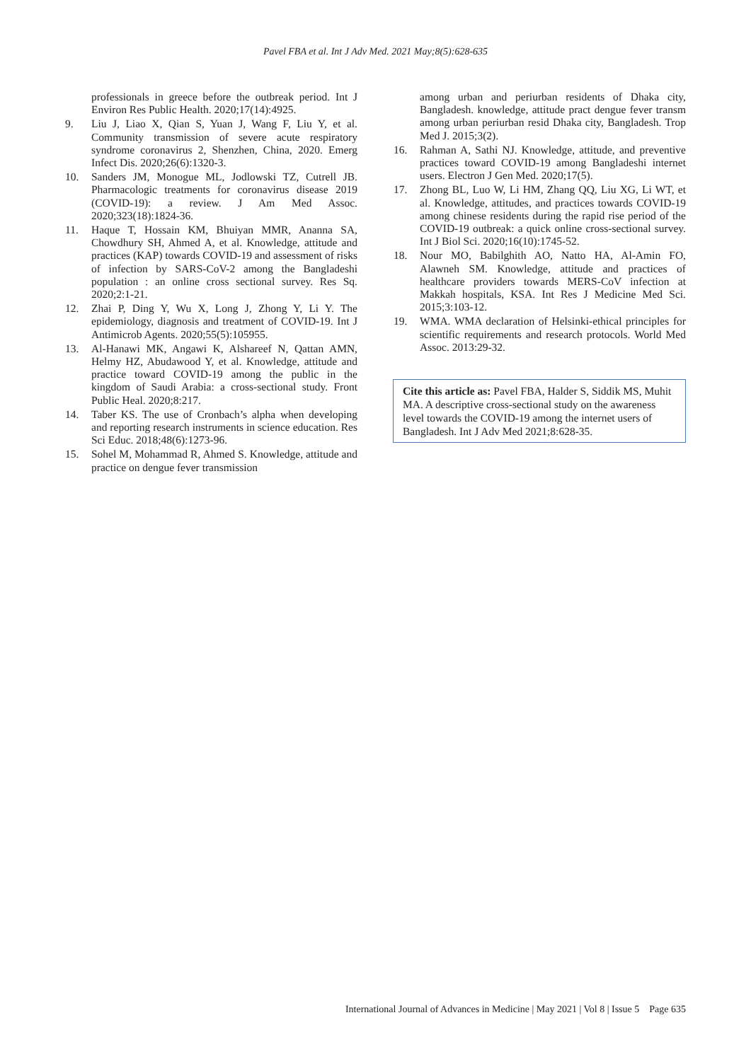Pavel FBA et al. Int J Adv Med. 2021 May;8(5):628-635
professionals in greece before the outbreak period. Int J Environ Res Public Health. 2020;17(14):4925.
9. Liu J, Liao X, Qian S, Yuan J, Wang F, Liu Y, et al. Community transmission of severe acute respiratory syndrome coronavirus 2, Shenzhen, China, 2020. Emerg Infect Dis. 2020;26(6):1320-3.
10. Sanders JM, Monogue ML, Jodlowski TZ, Cutrell JB. Pharmacologic treatments for coronavirus disease 2019 (COVID-19): a review. J Am Med Assoc. 2020;323(18):1824-36.
11. Haque T, Hossain KM, Bhuiyan MMR, Ananna SA, Chowdhury SH, Ahmed A, et al. Knowledge, attitude and practices (KAP) towards COVID-19 and assessment of risks of infection by SARS-CoV-2 among the Bangladeshi population : an online cross sectional survey. Res Sq. 2020;2:1-21.
12. Zhai P, Ding Y, Wu X, Long J, Zhong Y, Li Y. The epidemiology, diagnosis and treatment of COVID-19. Int J Antimicrob Agents. 2020;55(5):105955.
13. Al-Hanawi MK, Angawi K, Alshareef N, Qattan AMN, Helmy HZ, Abudawood Y, et al. Knowledge, attitude and practice toward COVID-19 among the public in the kingdom of Saudi Arabia: a cross-sectional study. Front Public Heal. 2020;8:217.
14. Taber KS. The use of Cronbach’s alpha when developing and reporting research instruments in science education. Res Sci Educ. 2018;48(6):1273-96.
15. Sohel M, Mohammad R, Ahmed S. Knowledge, attitude and practice on dengue fever transmission
among urban and periurban residents of Dhaka city, Bangladesh. knowledge, attitude pract dengue fever transm among urban periurban resid Dhaka city, Bangladesh. Trop Med J. 2015;3(2).
16. Rahman A, Sathi NJ. Knowledge, attitude, and preventive practices toward COVID-19 among Bangladeshi internet users. Electron J Gen Med. 2020;17(5).
17. Zhong BL, Luo W, Li HM, Zhang QQ, Liu XG, Li WT, et al. Knowledge, attitudes, and practices towards COVID-19 among chinese residents during the rapid rise period of the COVID-19 outbreak: a quick online cross-sectional survey. Int J Biol Sci. 2020;16(10):1745-52.
18. Nour MO, Babilghith AO, Natto HA, Al-Amin FO, Alawneh SM. Knowledge, attitude and practices of healthcare providers towards MERS-CoV infection at Makkah hospitals, KSA. Int Res J Medicine Med Sci. 2015;3:103-12.
19. WMA. WMA declaration of Helsinki-ethical principles for scientific requirements and research protocols. World Med Assoc. 2013:29-32.
Cite this article as: Pavel FBA, Halder S, Siddik MS, Muhit MA. A descriptive cross-sectional study on the awareness level towards the COVID-19 among the internet users of Bangladesh. Int J Adv Med 2021;8:628-35.
International Journal of Advances in Medicine | May 2021 | Vol 8 | Issue 5 Page 635